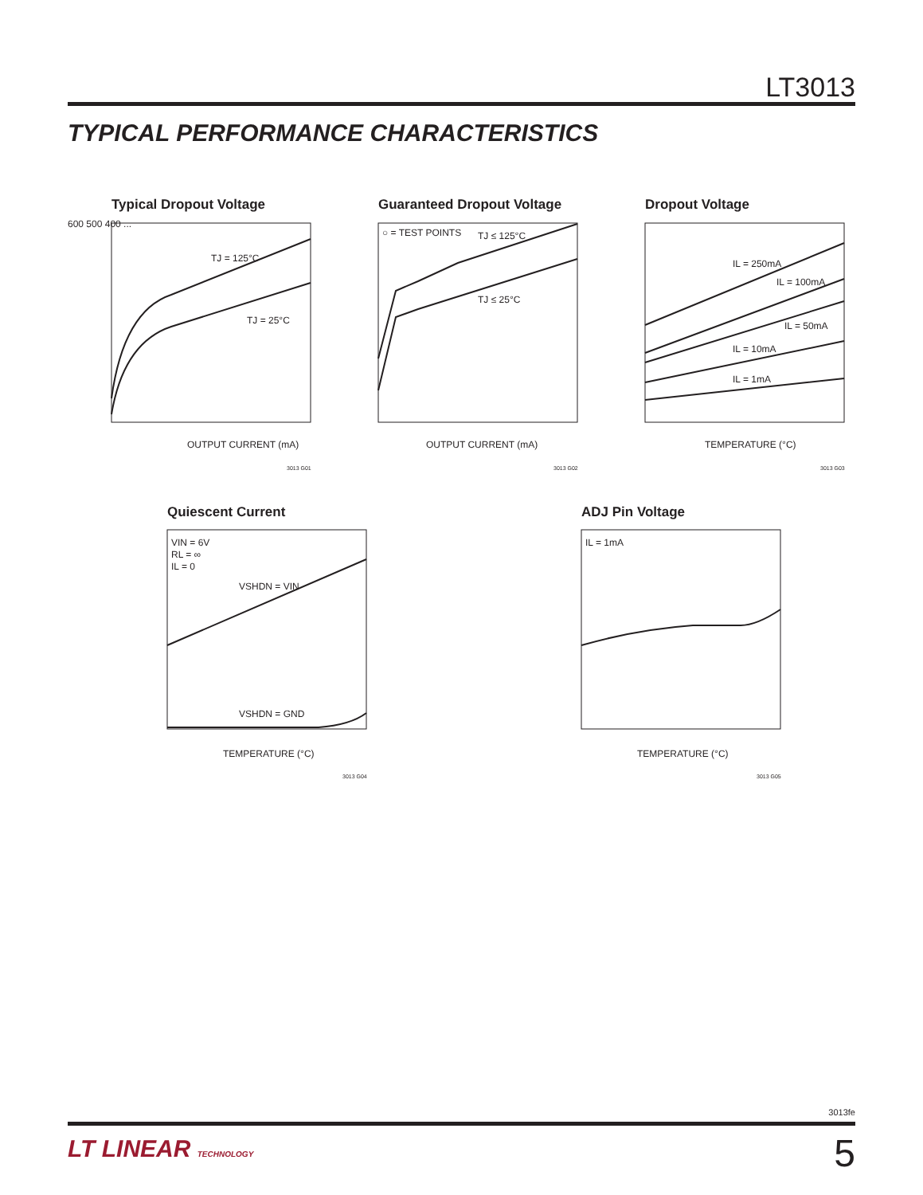LT3013
TYPICAL PERFORMANCE CHARACTERISTICS
Typical Dropout Voltage
TJ = 125°C
TJ = 25°C
OUTPUT CURRENT (mA)
600 500 400 ...
3013 G01
Guaranteed Dropout Voltage
○ = TEST POINTS
TJ ≤ 125°C
TJ ≤ 25°C
OUTPUT CURRENT (mA)
3013 G02
Dropout Voltage
IL = 250mA
IL = 100mA
IL = 50mA
IL = 10mA
IL = 1mA
TEMPERATURE (°C)
3013 G03
Quiescent Current
VIN = 6V
RL = ∞
IL = 0
VSHDN = VIN
VSHDN = GND
TEMPERATURE (°C)
3013 G04
ADJ Pin Voltage
IL = 1mA
TEMPERATURE (°C)
3013 G05
3013fe
LT LINEAR TECHNOLOGY 5